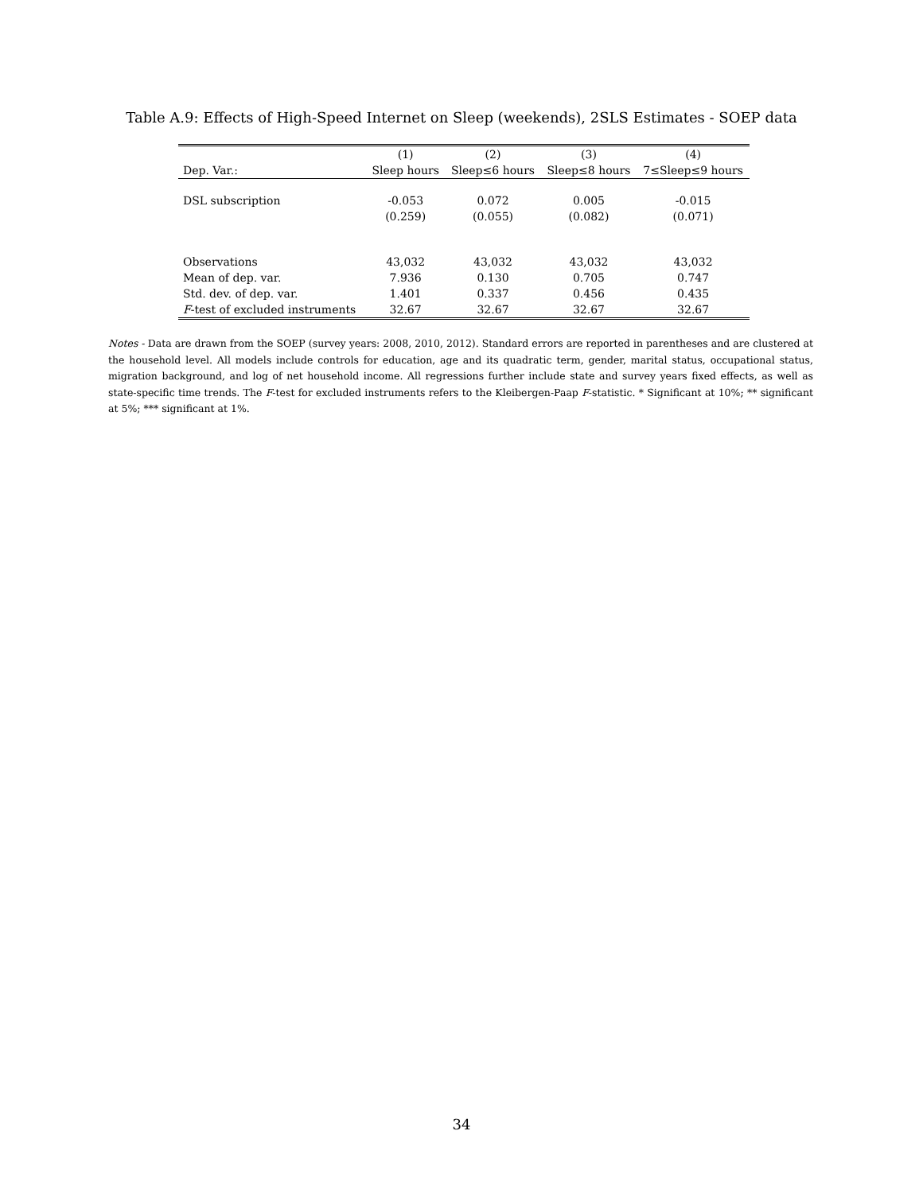Table A.9: Effects of High-Speed Internet on Sleep (weekends), 2SLS Estimates - SOEP data
| | (1) | (2) | (3) | (4) |
| --- | --- | --- | --- | --- |
| Dep. Var.: | Sleep hours | Sleep≤6 hours | Sleep≤8 hours | 7≤Sleep≤9 hours |
| DSL subscription | -0.053 | 0.072 | 0.005 | -0.015 |
| | (0.259) | (0.055) | (0.082) | (0.071) |
| Observations | 43,032 | 43,032 | 43,032 | 43,032 |
| Mean of dep. var. | 7.936 | 0.130 | 0.705 | 0.747 |
| Std. dev. of dep. var. | 1.401 | 0.337 | 0.456 | 0.435 |
| F -test of excluded instruments | 32.67 | 32.67 | 32.67 | 32.67 |
Notes - Data are drawn from the SOEP (survey years: 2008, 2010, 2012). Standard errors are reported in parentheses and are clustered at the household level. All models include controls for education, age and its quadratic term, gender, marital status, occupational status, migration background, and log of net household income. All regressions further include state and survey years fixed effects, as well as state-specific time trends. The F-test for excluded instruments refers to the Kleibergen-Paap F-statistic. * Significant at 10%; ** significant at 5%; *** significant at 1%.
34